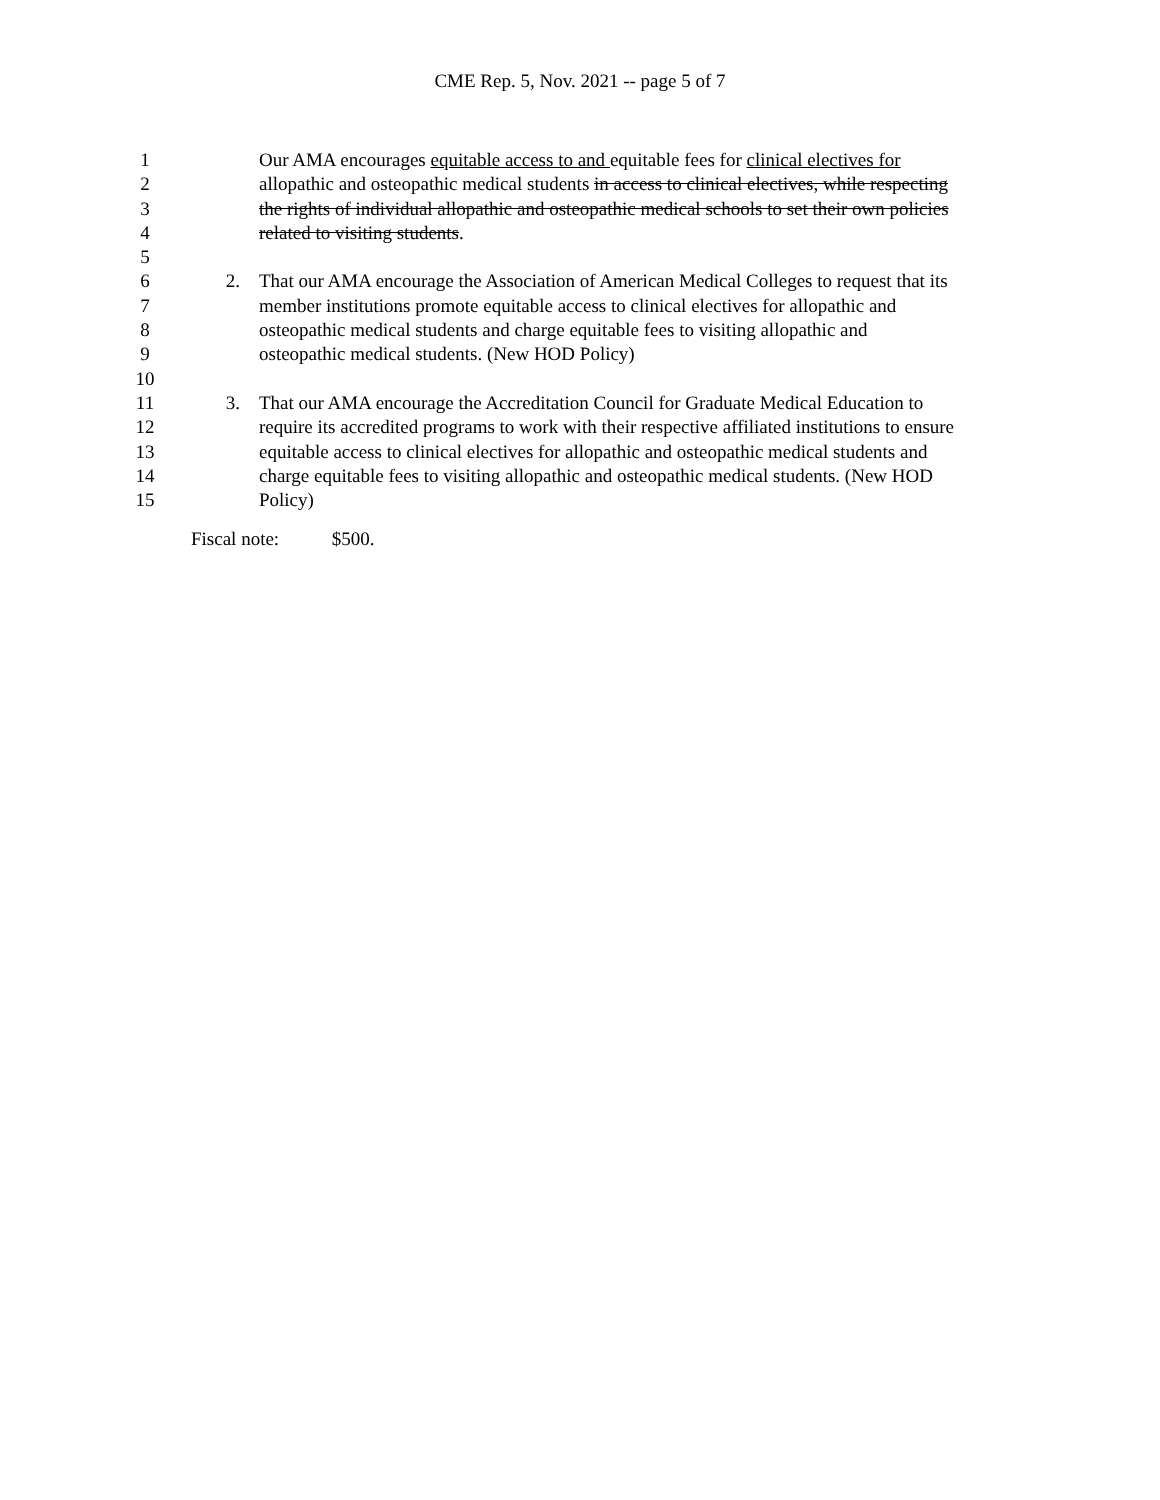CME Rep. 5, Nov. 2021 -- page 5 of 7
1 Our AMA encourages equitable access to and equitable fees for clinical electives for
2 allopathic and osteopathic medical students in access to clinical electives, while respecting
3 the rights of individual allopathic and osteopathic medical schools to set their own policies
4 related to visiting students.
5
6 2. That our AMA encourage the Association of American Medical Colleges to request that its
7 member institutions promote equitable access to clinical electives for allopathic and
8 osteopathic medical students and charge equitable fees to visiting allopathic and
9 osteopathic medical students. (New HOD Policy)
10
11 3. That our AMA encourage the Accreditation Council for Graduate Medical Education to
12 require its accredited programs to work with their respective affiliated institutions to ensure
13 equitable access to clinical electives for allopathic and osteopathic medical students and
14 charge equitable fees to visiting allopathic and osteopathic medical students. (New HOD
15 Policy)
Fiscal note: $500.